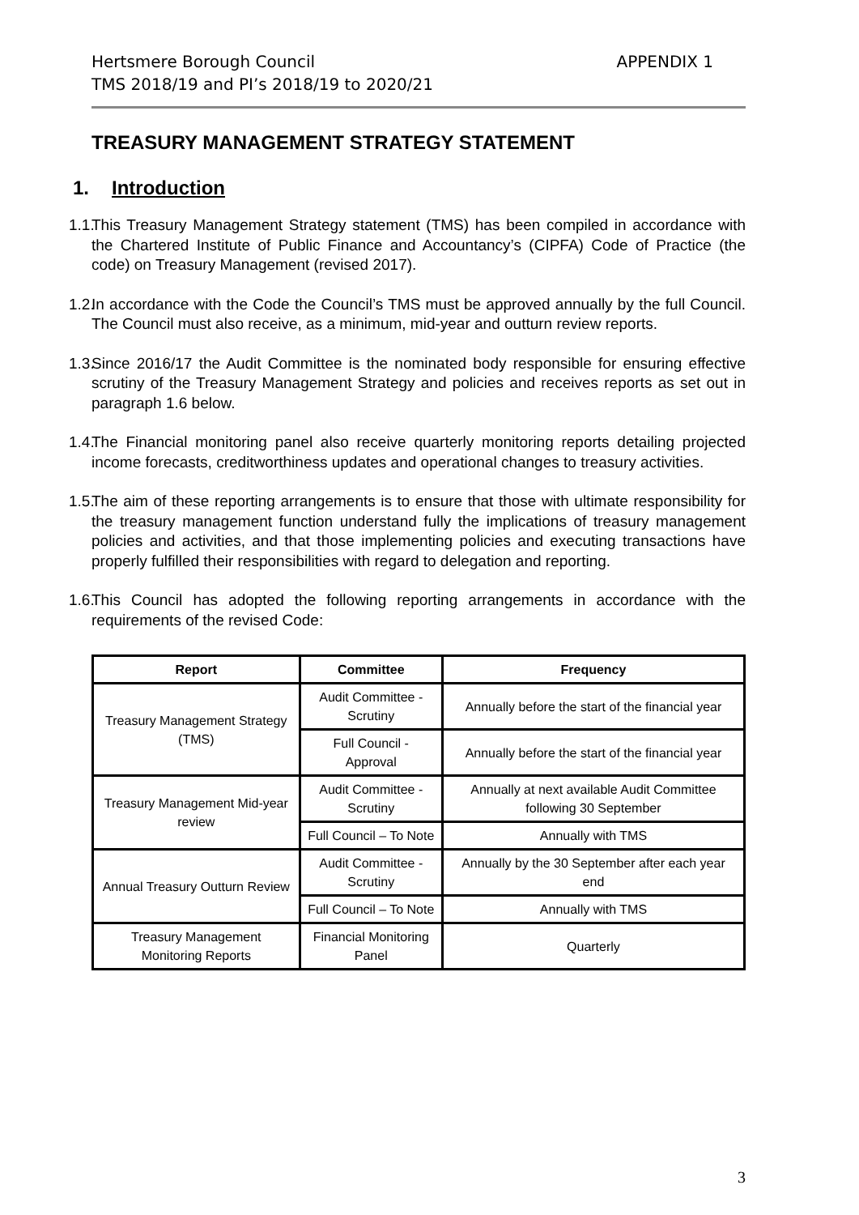APPENDIX 1 Hertsmere Borough Council
TMS 2018/19 and PI’s 2018/19 to 2020/21
TREASURY MANAGEMENT STRATEGY STATEMENT
1. Introduction
1.1. This Treasury Management Strategy statement (TMS) has been compiled in accordance with the Chartered Institute of Public Finance and Accountancy’s (CIPFA) Code of Practice (the code) on Treasury Management (revised 2017).
1.2. In accordance with the Code the Council’s TMS must be approved annually by the full Council. The Council must also receive, as a minimum, mid-year and outturn review reports.
1.3. Since 2016/17 the Audit Committee is the nominated body responsible for ensuring effective scrutiny of the Treasury Management Strategy and policies and receives reports as set out in paragraph 1.6 below.
1.4. The Financial monitoring panel also receive quarterly monitoring reports detailing projected income forecasts, creditworthiness updates and operational changes to treasury activities.
1.5. The aim of these reporting arrangements is to ensure that those with ultimate responsibility for the treasury management function understand fully the implications of treasury management policies and activities, and that those implementing policies and executing transactions have properly fulfilled their responsibilities with regard to delegation and reporting.
1.6. This Council has adopted the following reporting arrangements in accordance with the requirements of the revised Code:
| Report | Committee | Frequency |
| --- | --- | --- |
| Treasury Management Strategy (TMS) | Audit Committee - Scrutiny | Annually before the start of the financial year |
| | Full Council - Approval | Annually before the start of the financial year |
| Treasury Management Mid-year review | Audit Committee - Scrutiny | Annually at next available Audit Committee following 30 September |
| | Full Council – To Note | Annually with TMS |
| Annual Treasury Outturn Review | Audit Committee - Scrutiny | Annually by the 30 September after each year end |
| | Full Council – To Note | Annually with TMS |
| Treasury Management Monitoring Reports | Financial Monitoring Panel | Quarterly |
3